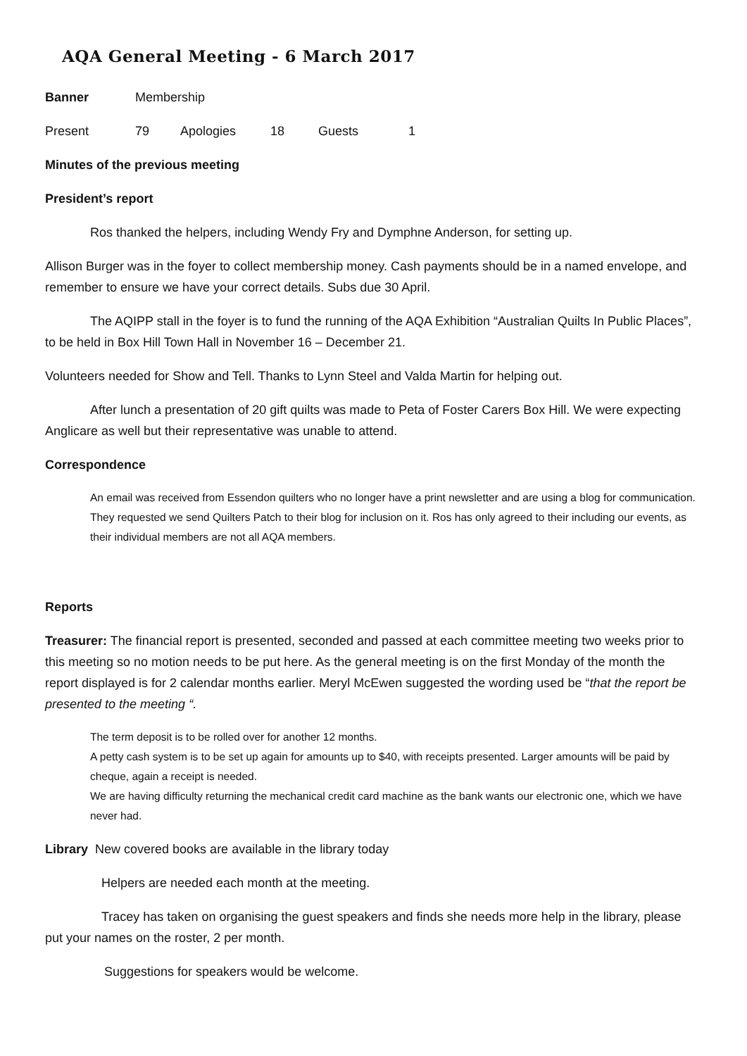AQA General Meeting - 6 March 2017
Banner Membership
Present 79 Apologies 18 Guests 1
Minutes of the previous meeting
President’s report
Ros thanked the helpers, including Wendy Fry and Dymphne Anderson, for setting up.
Allison Burger was in the foyer to collect membership money. Cash payments should be in a named envelope, and remember to ensure we have your correct details. Subs due 30 April.
The AQIPP stall in the foyer is to fund the running of the AQA Exhibition “Australian Quilts In Public Places”, to be held in Box Hill Town Hall in November 16 – December 21.
Volunteers needed for Show and Tell. Thanks to Lynn Steel and Valda Martin for helping out.
After lunch a presentation of 20 gift quilts was made to Peta of Foster Carers Box Hill. We were expecting Anglicare as well but their representative was unable to attend.
Correspondence
An email was received from Essendon quilters who no longer have a print newsletter and are using a blog for communication. They requested we send Quilters Patch to their blog for inclusion on it. Ros has only agreed to their including our events, as their individual members are not all AQA members.
Reports
Treasurer: The financial report is presented, seconded and passed at each committee meeting two weeks prior to this meeting so no motion needs to be put here. As the general meeting is on the first Monday of the month the report displayed is for 2 calendar months earlier. Meryl McEwen suggested the wording used be “that the report be presented to the meeting “.
The term deposit is to be rolled over for another 12 months.
A petty cash system is to be set up again for amounts up to $40, with receipts presented. Larger amounts will be paid by cheque, again a receipt is needed.
We are having difficulty returning the mechanical credit card machine as the bank wants our electronic one, which we have never had.
Library New covered books are available in the library today
Helpers are needed each month at the meeting.
Tracey has taken on organising the guest speakers and finds she needs more help in the library, please put your names on the roster, 2 per month.
Suggestions for speakers would be welcome.